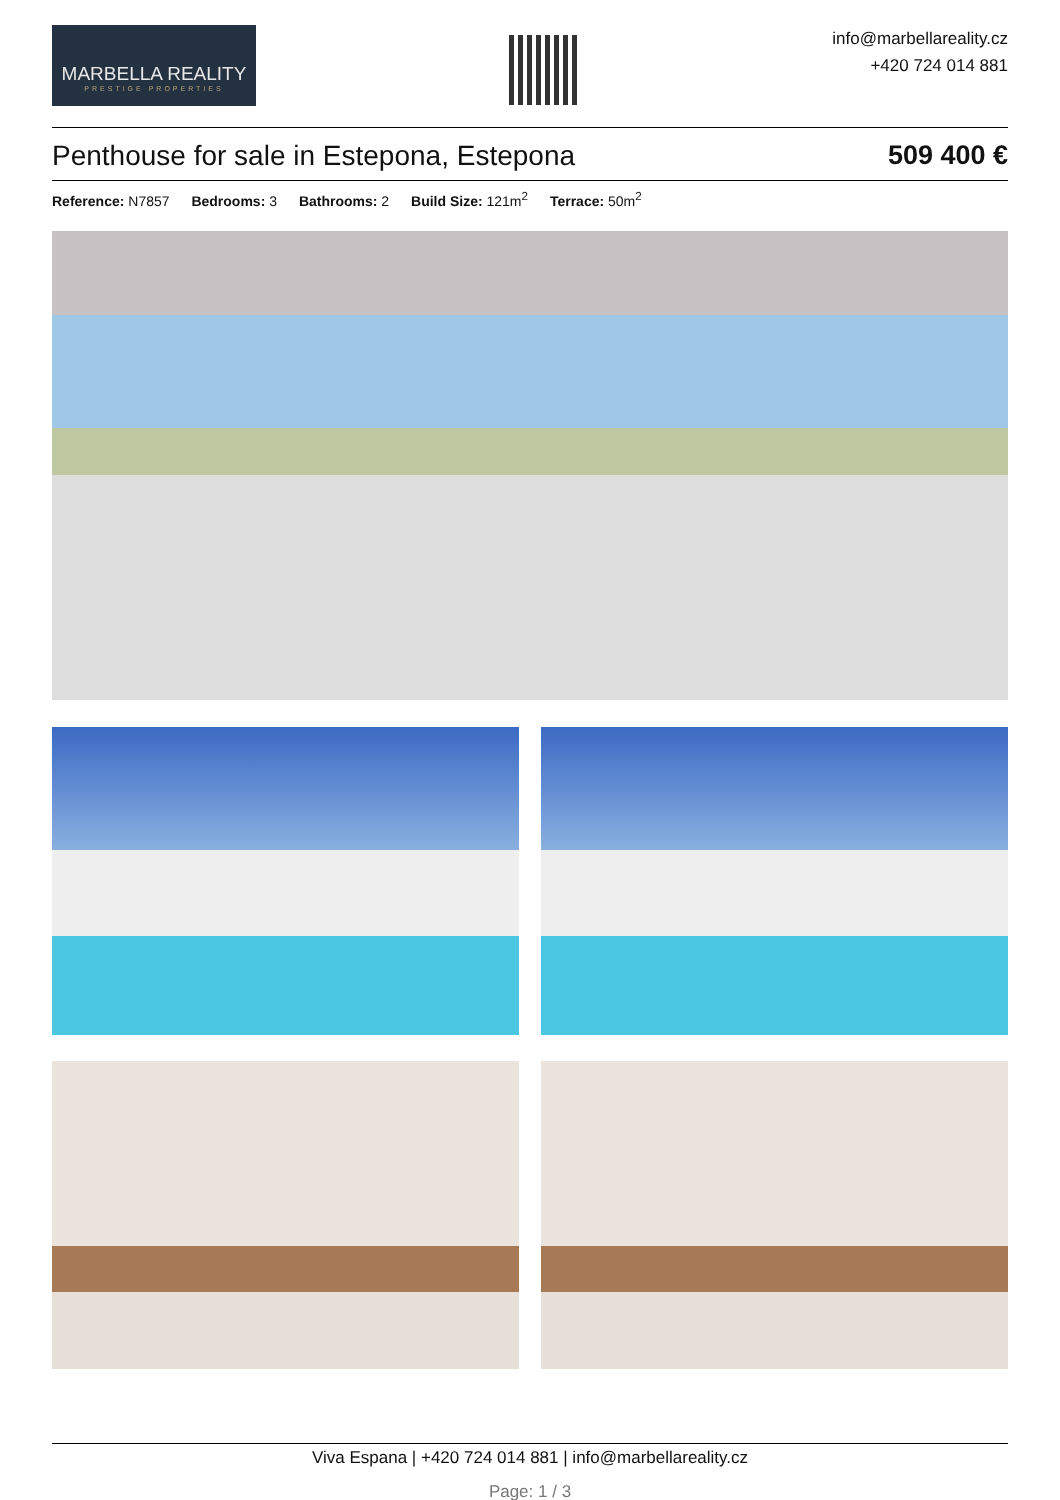MARBELLA REALITY
PRESTIGE PROPERTIES
info@marbellareality.cz
+420 724 014 881
Penthouse for sale in Estepona, Estepona 509 400 €
Reference: N7857 Bedrooms: 3 Bathrooms: 2 Build Size: 121m<sup>2</sup> Terrace: 50m<sup>2</sup>
Viva Espana | +420 724 014 881 | info@marbellareality.cz
Page: 1 / 3